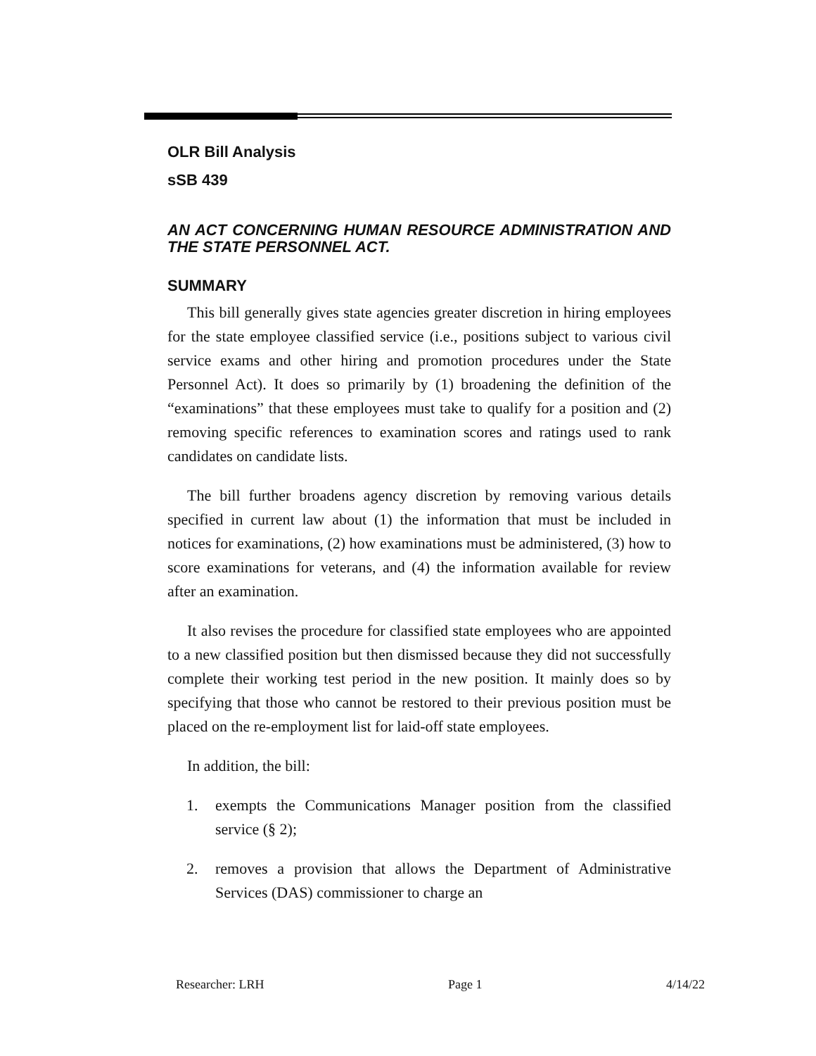OLR Bill Analysis
sSB 439
AN ACT CONCERNING HUMAN RESOURCE ADMINISTRATION AND THE STATE PERSONNEL ACT.
SUMMARY
This bill generally gives state agencies greater discretion in hiring employees for the state employee classified service (i.e., positions subject to various civil service exams and other hiring and promotion procedures under the State Personnel Act). It does so primarily by (1) broadening the definition of the “examinations” that these employees must take to qualify for a position and (2) removing specific references to examination scores and ratings used to rank candidates on candidate lists.
The bill further broadens agency discretion by removing various details specified in current law about (1) the information that must be included in notices for examinations, (2) how examinations must be administered, (3) how to score examinations for veterans, and (4) the information available for review after an examination.
It also revises the procedure for classified state employees who are appointed to a new classified position but then dismissed because they did not successfully complete their working test period in the new position. It mainly does so by specifying that those who cannot be restored to their previous position must be placed on the re-employment list for laid-off state employees.
In addition, the bill:
1. exempts the Communications Manager position from the classified service (§ 2);
2. removes a provision that allows the Department of Administrative Services (DAS) commissioner to charge an
Researcher: LRH Page 1 4/14/22